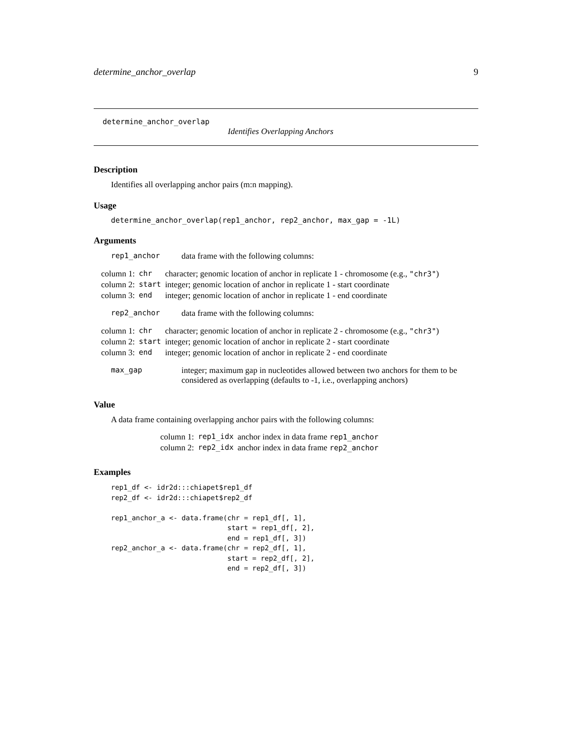determine_anchor_overlap 9
determine_anchor_overlap
Identifies Overlapping Anchors
Description
Identifies all overlapping anchor pairs (m:n mapping).
Usage
determine_anchor_overlap(rep1_anchor, rep2_anchor, max_gap = -1L)
Arguments
| rep1_anchor | data frame with the following columns: |
| column 1: | chr | character; genomic location of anchor in replicate 1 - chromosome (e.g., "chr3" ) |
| column 2: | start | integer; genomic location of anchor in replicate 1 - start coordinate |
| column 3: | end | integer; genomic location of anchor in replicate 1 - end coordinate |
| rep2_anchor | data frame with the following columns: |
| column 1: | chr | character; genomic location of anchor in replicate 2 - chromosome (e.g., "chr3" ) |
| column 2: | start | integer; genomic location of anchor in replicate 2 - start coordinate |
| column 3: | end | integer; genomic location of anchor in replicate 2 - end coordinate |
| max_gap | integer; maximum gap in nucleotides allowed between two anchors for them to be considered as overlapping (defaults to -1, i.e., overlapping anchors) |
Value
A data frame containing overlapping anchor pairs with the following columns:
| column 1: | rep1_idx | anchor index in data frame rep1_anchor |
| column 2: | rep2_idx | anchor index in data frame rep2_anchor |
Examples
rep1_df <- idr2d:::chiapet$rep1_df
rep2_df <- idr2d:::chiapet$rep2_df

rep1_anchor_a <- data.frame(chr = rep1_df[, 1],
                            start = rep1_df[, 2],
                            end = rep1_df[, 3])
rep2_anchor_a <- data.frame(chr = rep2_df[, 1],
                            start = rep2_df[, 2],
                            end = rep2_df[, 3])